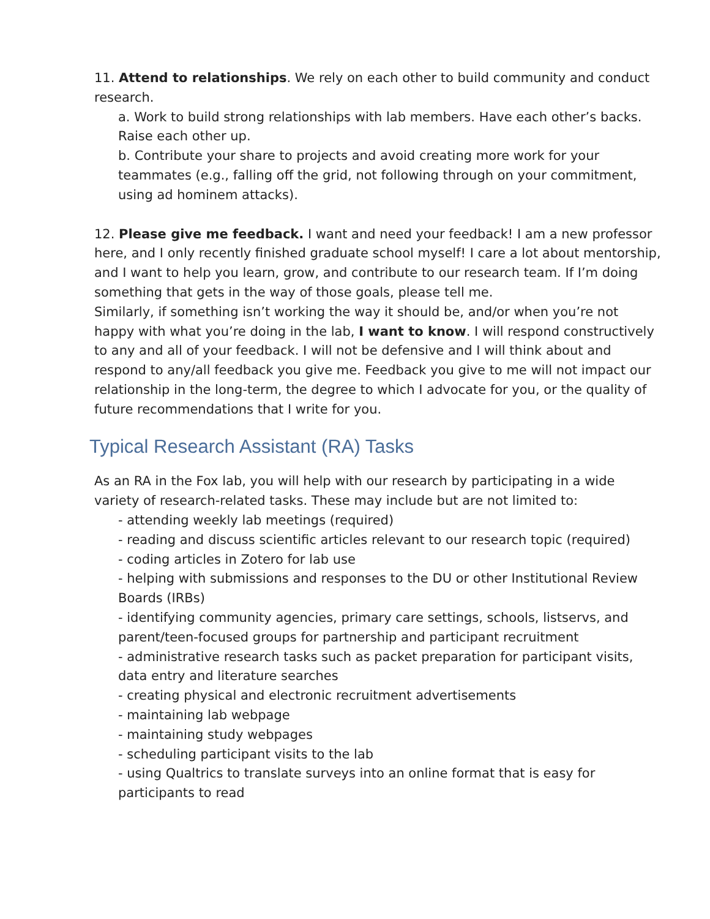11. Attend to relationships. We rely on each other to build community and conduct research.
a. Work to build strong relationships with lab members. Have each other’s backs. Raise each other up.
b. Contribute your share to projects and avoid creating more work for your teammates (e.g., falling off the grid, not following through on your commitment, using ad hominem attacks).
12. Please give me feedback. I want and need your feedback! I am a new professor here, and I only recently finished graduate school myself! I care a lot about mentorship, and I want to help you learn, grow, and contribute to our research team. If I’m doing something that gets in the way of those goals, please tell me.
Similarly, if something isn’t working the way it should be, and/or when you’re not happy with what you’re doing in the lab, I want to know. I will respond constructively to any and all of your feedback. I will not be defensive and I will think about and respond to any/all feedback you give me. Feedback you give to me will not impact our relationship in the long-term, the degree to which I advocate for you, or the quality of future recommendations that I write for you.
Typical Research Assistant (RA) Tasks
As an RA in the Fox lab, you will help with our research by participating in a wide variety of research-related tasks. These may include but are not limited to:
- attending weekly lab meetings (required)
- reading and discuss scientific articles relevant to our research topic (required)
- coding articles in Zotero for lab use
- helping with submissions and responses to the DU or other Institutional Review Boards (IRBs)
- identifying community agencies, primary care settings, schools, listservs, and parent/teen-focused groups for partnership and participant recruitment
- administrative research tasks such as packet preparation for participant visits, data entry and literature searches
- creating physical and electronic recruitment advertisements
- maintaining lab webpage
- maintaining study webpages
- scheduling participant visits to the lab
- using Qualtrics to translate surveys into an online format that is easy for participants to read